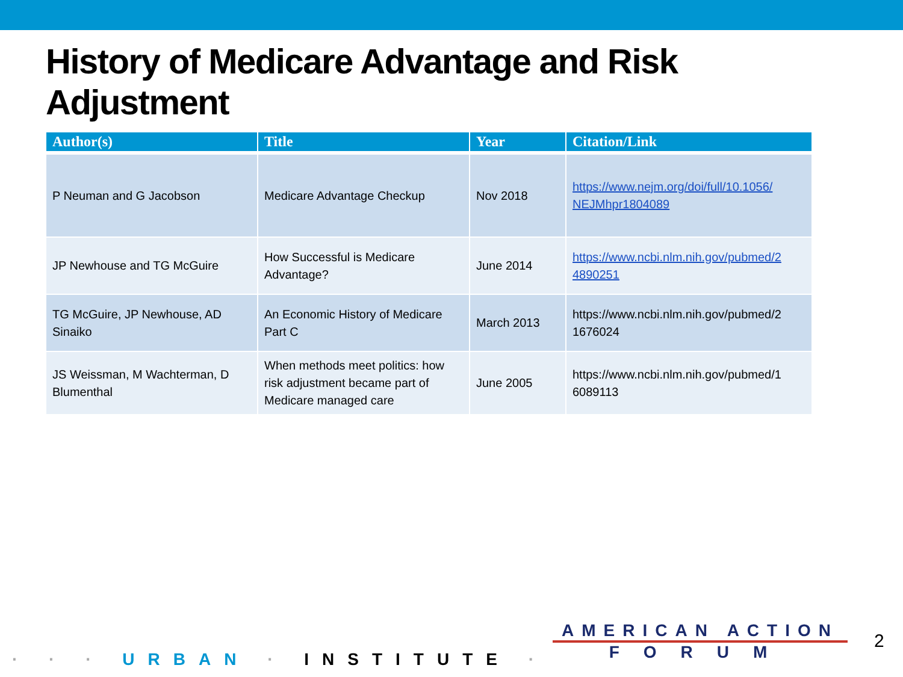History of Medicare Advantage and Risk Adjustment
| Author(s) | Title | Year | Citation/Link |
| --- | --- | --- | --- |
| P Neuman and G Jacobson | Medicare Advantage Checkup | Nov 2018 | https://www.nejm.org/doi/full/10.1056/ NEJMhpr1804089 |
| JP Newhouse and TG McGuire | How Successful is Medicare Advantage? | June 2014 | https://www.ncbi.nlm.nih.gov/pubmed/2 4890251 |
| TG McGuire, JP Newhouse, AD Sinaiko | An Economic History of Medicare Part C | March 2013 | https://www.ncbi.nlm.nih.gov/pubmed/2 1676024 |
| JS Weissman, M Wachterman, D Blumenthal | When methods meet politics: how risk adjustment became part of Medicare managed care | June 2005 | https://www.ncbi.nlm.nih.gov/pubmed/1 6089113 |
· · · URBAN · INSTITUTE ·
AMERICAN ACTION
FORUM
2